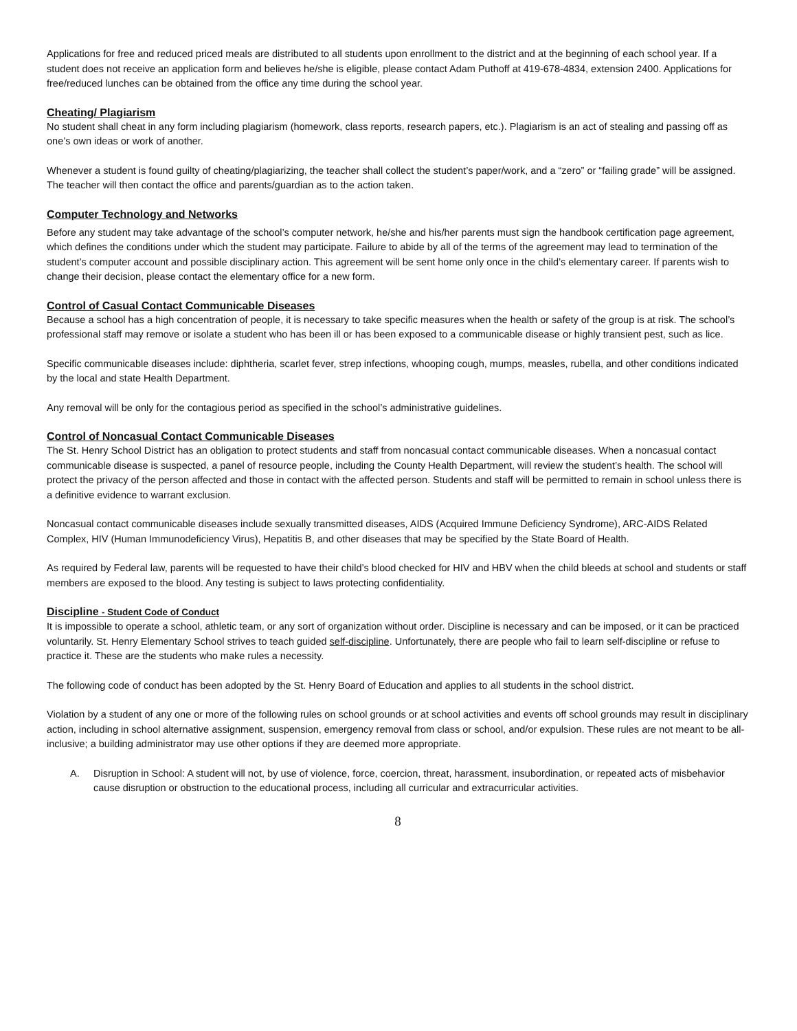Applications for free and reduced priced meals are distributed to all students upon enrollment to the district and at the beginning of each school year. If a student does not receive an application form and believes he/she is eligible, please contact Adam Puthoff at 419-678-4834, extension 2400. Applications for free/reduced lunches can be obtained from the office any time during the school year.
Cheating/ Plagiarism
No student shall cheat in any form including plagiarism (homework, class reports, research papers, etc.). Plagiarism is an act of stealing and passing off as one’s own ideas or work of another.
Whenever a student is found guilty of cheating/plagiarizing, the teacher shall collect the student’s paper/work, and a “zero” or “failing grade” will be assigned. The teacher will then contact the office and parents/guardian as to the action taken.
Computer Technology and Networks
Before any student may take advantage of the school’s computer network, he/she and his/her parents must sign the handbook certification page agreement, which defines the conditions under which the student may participate. Failure to abide by all of the terms of the agreement may lead to termination of the student’s computer account and possible disciplinary action. This agreement will be sent home only once in the child’s elementary career. If parents wish to change their decision, please contact the elementary office for a new form.
Control of Casual Contact Communicable Diseases
Because a school has a high concentration of people, it is necessary to take specific measures when the health or safety of the group is at risk. The school’s professional staff may remove or isolate a student who has been ill or has been exposed to a communicable disease or highly transient pest, such as lice.
Specific communicable diseases include: diphtheria, scarlet fever, strep infections, whooping cough, mumps, measles, rubella, and other conditions indicated by the local and state Health Department.
Any removal will be only for the contagious period as specified in the school’s administrative guidelines.
Control of Noncasual Contact Communicable Diseases
The St. Henry School District has an obligation to protect students and staff from noncasual contact communicable diseases. When a noncasual contact communicable disease is suspected, a panel of resource people, including the County Health Department, will review the student’s health. The school will protect the privacy of the person affected and those in contact with the affected person. Students and staff will be permitted to remain in school unless there is a definitive evidence to warrant exclusion.
Noncasual contact communicable diseases include sexually transmitted diseases, AIDS (Acquired Immune Deficiency Syndrome), ARC-AIDS Related Complex, HIV (Human Immunodeficiency Virus), Hepatitis B, and other diseases that may be specified by the State Board of Health.
As required by Federal law, parents will be requested to have their child’s blood checked for HIV and HBV when the child bleeds at school and students or staff members are exposed to the blood. Any testing is subject to laws protecting confidentiality.
Discipline - Student Code of Conduct
It is impossible to operate a school, athletic team, or any sort of organization without order. Discipline is necessary and can be imposed, or it can be practiced voluntarily. St. Henry Elementary School strives to teach guided self-discipline. Unfortunately, there are people who fail to learn self-discipline or refuse to practice it. These are the students who make rules a necessity.
The following code of conduct has been adopted by the St. Henry Board of Education and applies to all students in the school district.
Violation by a student of any one or more of the following rules on school grounds or at school activities and events off school grounds may result in disciplinary action, including in school alternative assignment, suspension, emergency removal from class or school, and/or expulsion. These rules are not meant to be all-inclusive; a building administrator may use other options if they are deemed more appropriate.
A. Disruption in School: A student will not, by use of violence, force, coercion, threat, harassment, insubordination, or repeated acts of misbehavior cause disruption or obstruction to the educational process, including all curricular and extracurricular activities.
8